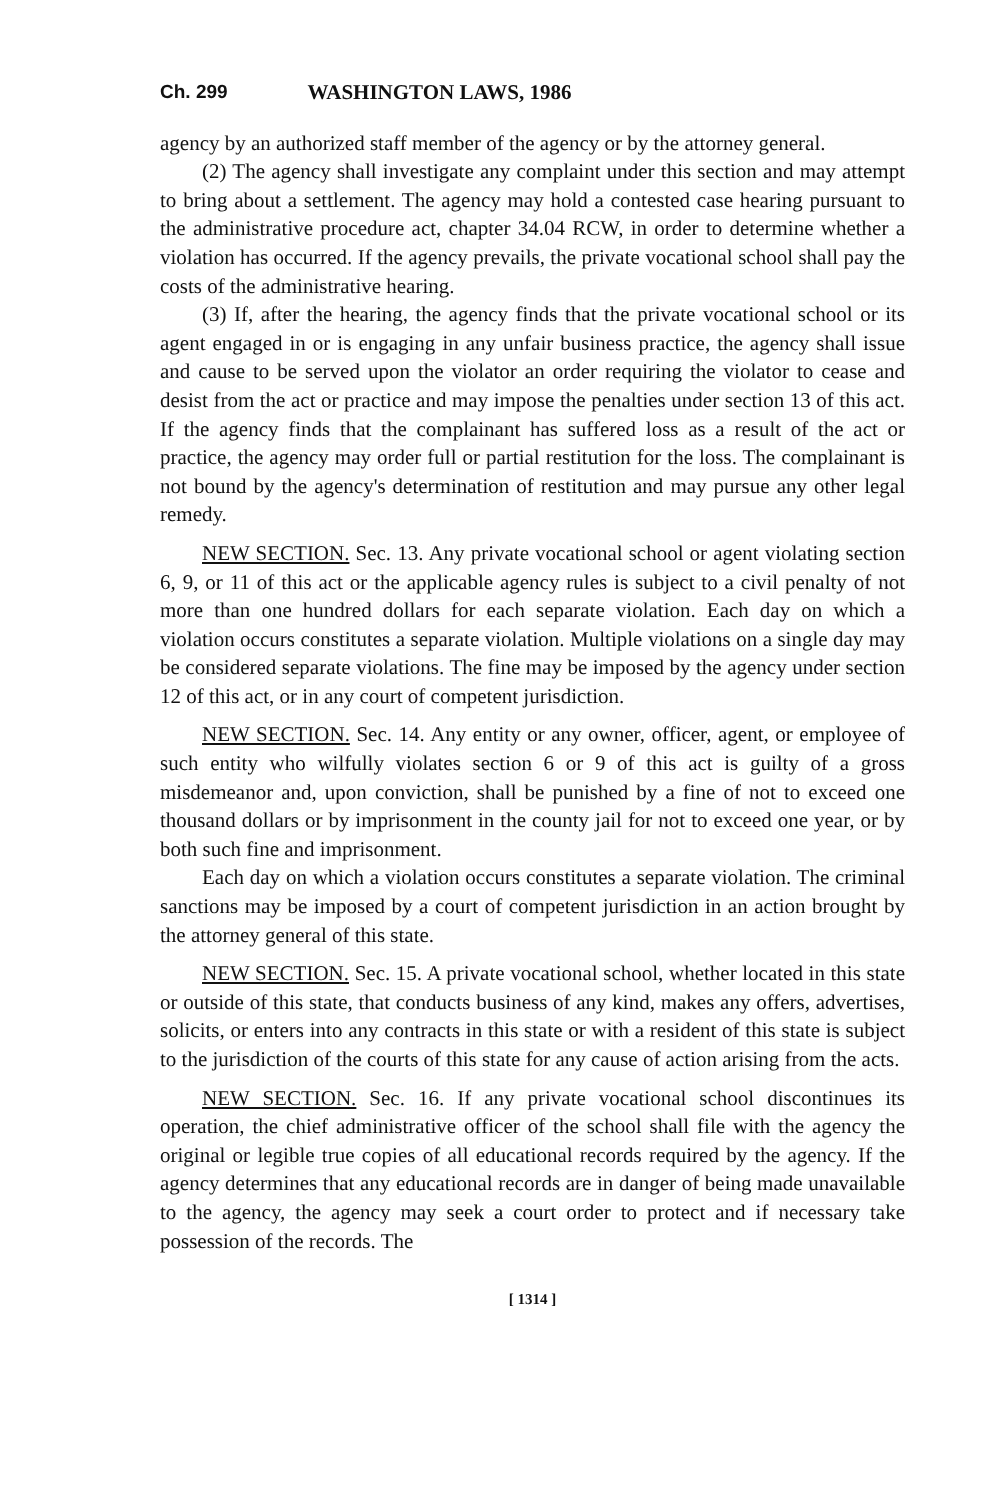Ch. 299 WASHINGTON LAWS, 1986
agency by an authorized staff member of the agency or by the attorney general.
(2) The agency shall investigate any complaint under this section and may attempt to bring about a settlement. The agency may hold a contested case hearing pursuant to the administrative procedure act, chapter 34.04 RCW, in order to determine whether a violation has occurred. If the agency prevails, the private vocational school shall pay the costs of the administrative hearing.
(3) If, after the hearing, the agency finds that the private vocational school or its agent engaged in or is engaging in any unfair business practice, the agency shall issue and cause to be served upon the violator an order requiring the violator to cease and desist from the act or practice and may impose the penalties under section 13 of this act. If the agency finds that the complainant has suffered loss as a result of the act or practice, the agency may order full or partial restitution for the loss. The complainant is not bound by the agency's determination of restitution and may pursue any other legal remedy.
NEW SECTION. Sec. 13. Any private vocational school or agent violating section 6, 9, or 11 of this act or the applicable agency rules is subject to a civil penalty of not more than one hundred dollars for each separate violation. Each day on which a violation occurs constitutes a separate violation. Multiple violations on a single day may be considered separate violations. The fine may be imposed by the agency under section 12 of this act, or in any court of competent jurisdiction.
NEW SECTION. Sec. 14. Any entity or any owner, officer, agent, or employee of such entity who wilfully violates section 6 or 9 of this act is guilty of a gross misdemeanor and, upon conviction, shall be punished by a fine of not to exceed one thousand dollars or by imprisonment in the county jail for not to exceed one year, or by both such fine and imprisonment.
Each day on which a violation occurs constitutes a separate violation. The criminal sanctions may be imposed by a court of competent jurisdiction in an action brought by the attorney general of this state.
NEW SECTION. Sec. 15. A private vocational school, whether located in this state or outside of this state, that conducts business of any kind, makes any offers, advertises, solicits, or enters into any contracts in this state or with a resident of this state is subject to the jurisdiction of the courts of this state for any cause of action arising from the acts.
NEW SECTION. Sec. 16. If any private vocational school discontinues its operation, the chief administrative officer of the school shall file with the agency the original or legible true copies of all educational records required by the agency. If the agency determines that any educational records are in danger of being made unavailable to the agency, the agency may seek a court order to protect and if necessary take possession of the records. The
[ 1314 ]